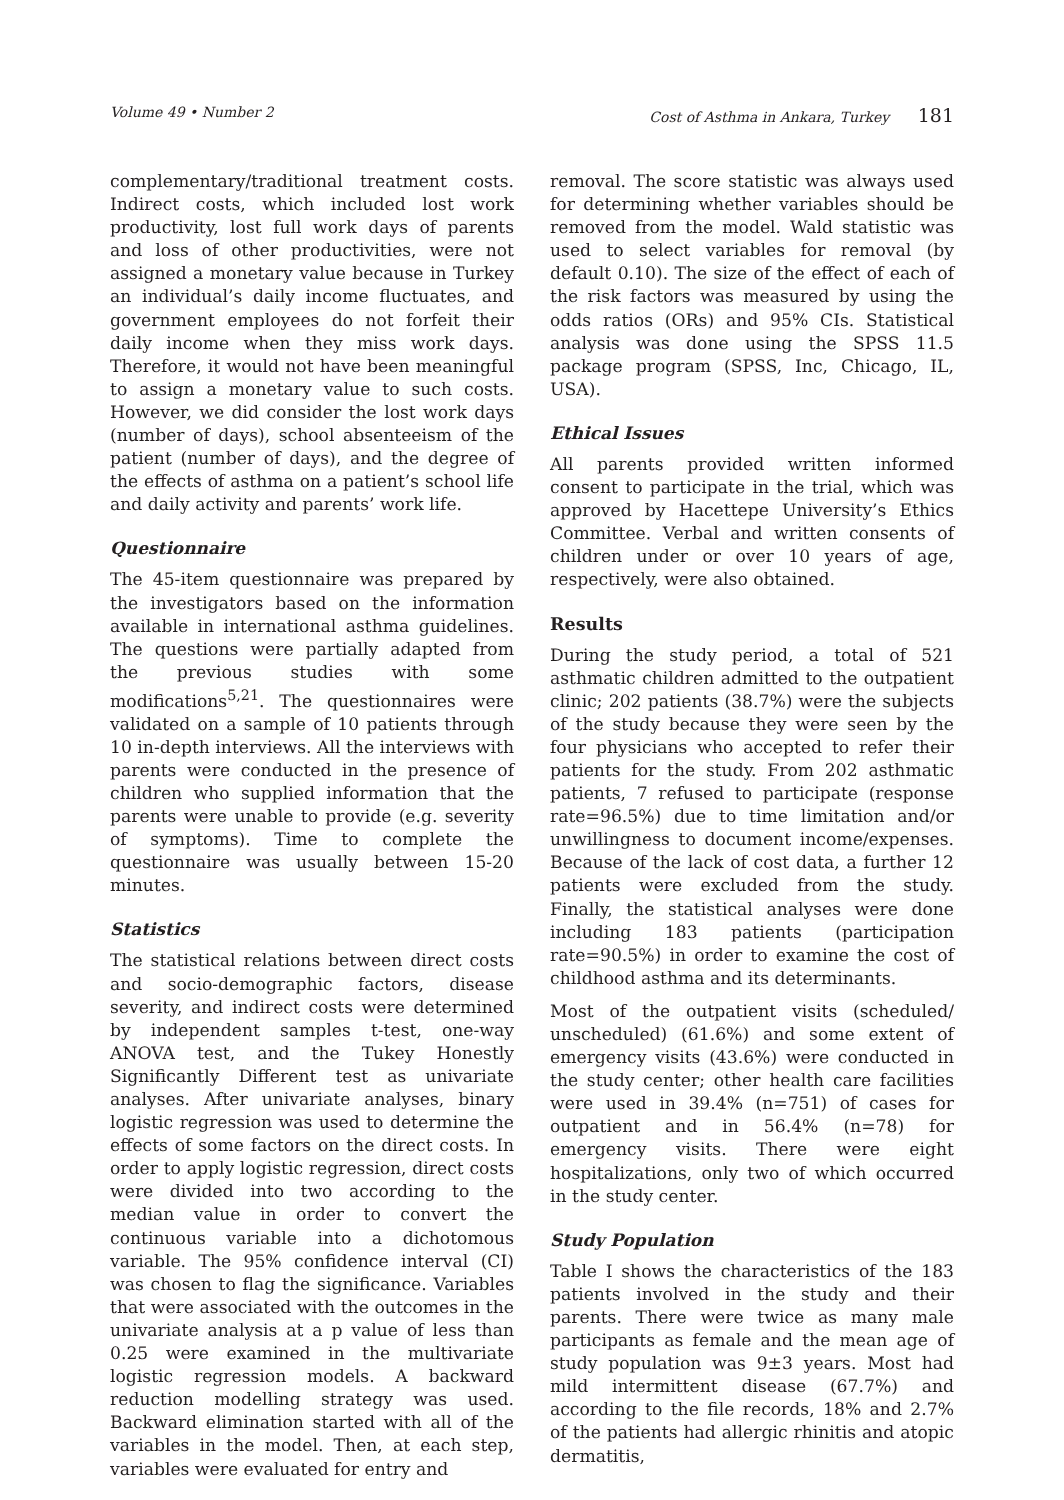Volume 49 • Number 2 Cost of Asthma in Ankara, Turkey 181
complementary/traditional treatment costs. Indirect costs, which included lost work productivity, lost full work days of parents and loss of other productivities, were not assigned a monetary value because in Turkey an individual’s daily income fluctuates, and government employees do not forfeit their daily income when they miss work days. Therefore, it would not have been meaningful to assign a monetary value to such costs. However, we did consider the lost work days (number of days), school absenteeism of the patient (number of days), and the degree of the effects of asthma on a patient’s school life and daily activity and parents’ work life.
Questionnaire
The 45-item questionnaire was prepared by the investigators based on the information available in international asthma guidelines. The questions were partially adapted from the previous studies with some modifications<sup>5,21</sup>. The questionnaires were validated on a sample of 10 patients through 10 in-depth interviews. All the interviews with parents were conducted in the presence of children who supplied information that the parents were unable to provide (e.g. severity of symptoms). Time to complete the questionnaire was usually between 15-20 minutes.
Statistics
The statistical relations between direct costs and socio-demographic factors, disease severity, and indirect costs were determined by independent samples t-test, one-way ANOVA test, and the Tukey Honestly Significantly Different test as univariate analyses. After univariate analyses, binary logistic regression was used to determine the effects of some factors on the direct costs. In order to apply logistic regression, direct costs were divided into two according to the median value in order to convert the continuous variable into a dichotomous variable. The 95% confidence interval (CI) was chosen to flag the significance. Variables that were associated with the outcomes in the univariate analysis at a p value of less than 0.25 were examined in the multivariate logistic regression models. A backward reduction modelling strategy was used. Backward elimination started with all of the variables in the model. Then, at each step, variables were evaluated for entry and
removal. The score statistic was always used for determining whether variables should be removed from the model. Wald statistic was used to select variables for removal (by default 0.10). The size of the effect of each of the risk factors was measured by using the odds ratios (ORs) and 95% CIs. Statistical analysis was done using the SPSS 11.5 package program (SPSS, Inc, Chicago, IL, USA).
Ethical Issues
All parents provided written informed consent to participate in the trial, which was approved by Hacettepe University’s Ethics Committee. Verbal and written consents of children under or over 10 years of age, respectively, were also obtained.
Results
During the study period, a total of 521 asthmatic children admitted to the outpatient clinic; 202 patients (38.7%) were the subjects of the study because they were seen by the four physicians who accepted to refer their patients for the study. From 202 asthmatic patients, 7 refused to participate (response rate=96.5%) due to time limitation and/or unwillingness to document income/expenses. Because of the lack of cost data, a further 12 patients were excluded from the study. Finally, the statistical analyses were done including 183 patients (participation rate=90.5%) in order to examine the cost of childhood asthma and its determinants.
Most of the outpatient visits (scheduled/ unscheduled) (61.6%) and some extent of emergency visits (43.6%) were conducted in the study center; other health care facilities were used in 39.4% (n=751) of cases for outpatient and in 56.4% (n=78) for emergency visits. There were eight hospitalizations, only two of which occurred in the study center.
Study Population
Table I shows the characteristics of the 183 patients involved in the study and their parents. There were twice as many male participants as female and the mean age of study population was 9±3 years. Most had mild intermittent disease (67.7%) and according to the file records, 18% and 2.7% of the patients had allergic rhinitis and atopic dermatitis,